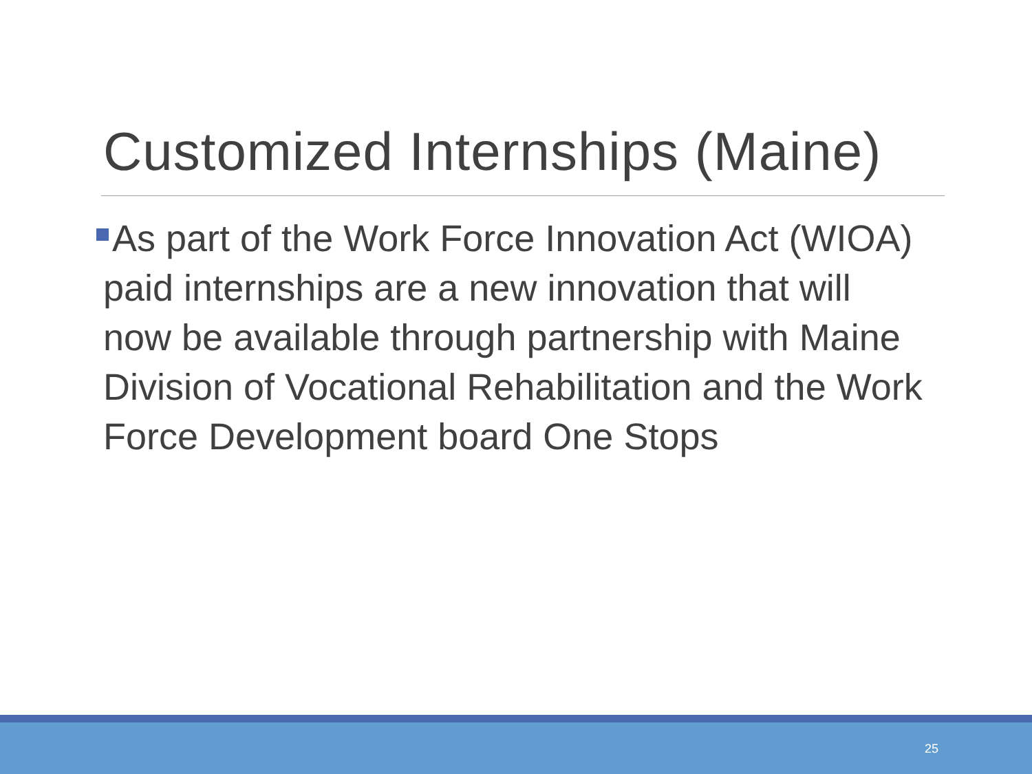Customized Internships (Maine)
As part of the Work Force Innovation Act (WIOA) paid internships are a new innovation that will now be available through partnership with Maine Division of Vocational Rehabilitation and the Work Force Development board One Stops
25